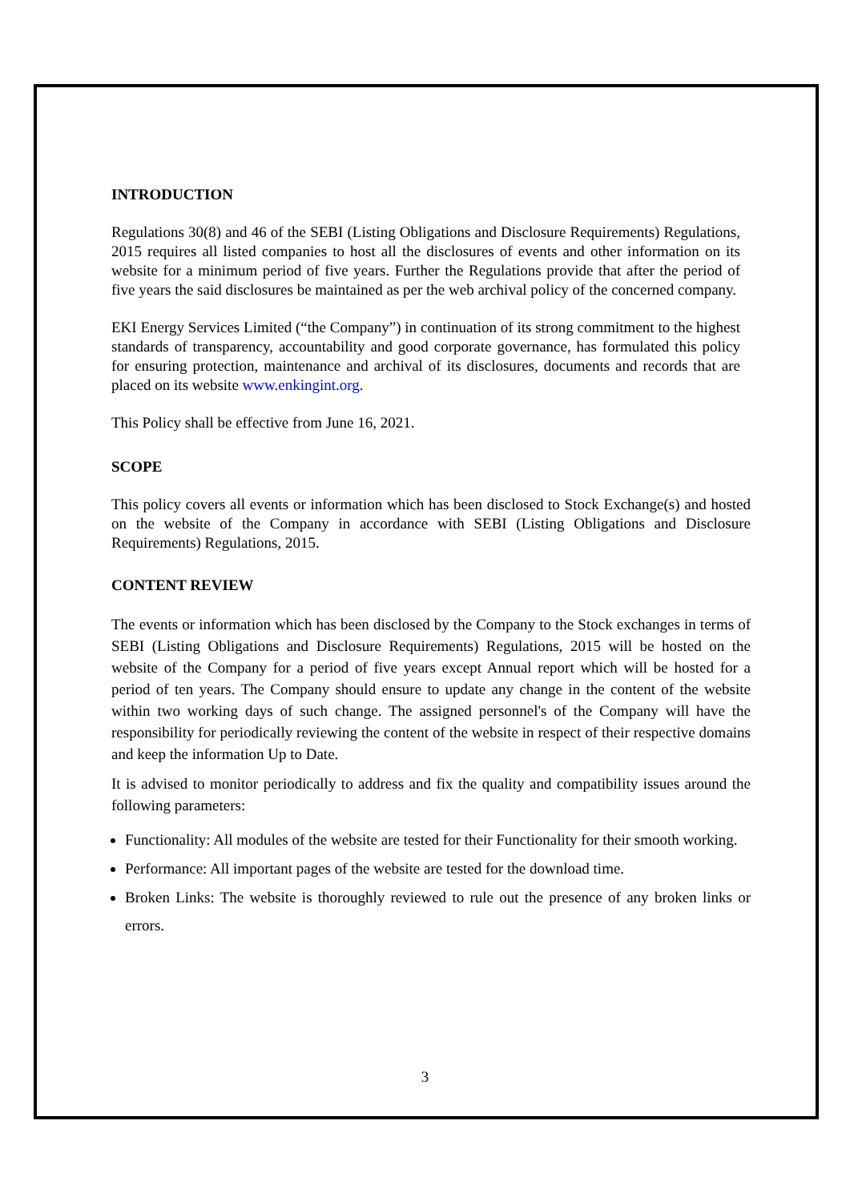INTRODUCTION
Regulations 30(8) and 46 of the SEBI (Listing Obligations and Disclosure Requirements) Regulations, 2015 requires all listed companies to host all the disclosures of events and other information on its website for a minimum period of five years. Further the Regulations provide that after the period of five years the said disclosures be maintained as per the web archival policy of the concerned company.
EKI Energy Services Limited (“the Company”) in continuation of its strong commitment to the highest standards of transparency, accountability and good corporate governance, has formulated this policy for ensuring protection, maintenance and archival of its disclosures, documents and records that are placed on its website www.enkingint.org.
This Policy shall be effective from June 16, 2021.
SCOPE
This policy covers all events or information which has been disclosed to Stock Exchange(s) and hosted on the website of the Company in accordance with SEBI (Listing Obligations and Disclosure Requirements) Regulations, 2015.
CONTENT REVIEW
The events or information which has been disclosed by the Company to the Stock exchanges in terms of SEBI (Listing Obligations and Disclosure Requirements) Regulations, 2015 will be hosted on the website of the Company for a period of five years except Annual report which will be hosted for a period of ten years. The Company should ensure to update any change in the content of the website within two working days of such change. The assigned personnel's of the Company will have the responsibility for periodically reviewing the content of the website in respect of their respective domains and keep the information Up to Date.
It is advised to monitor periodically to address and fix the quality and compatibility issues around the following parameters:
Functionality: All modules of the website are tested for their Functionality for their smooth working.
Performance: All important pages of the website are tested for the download time.
Broken Links: The website is thoroughly reviewed to rule out the presence of any broken links or errors.
3